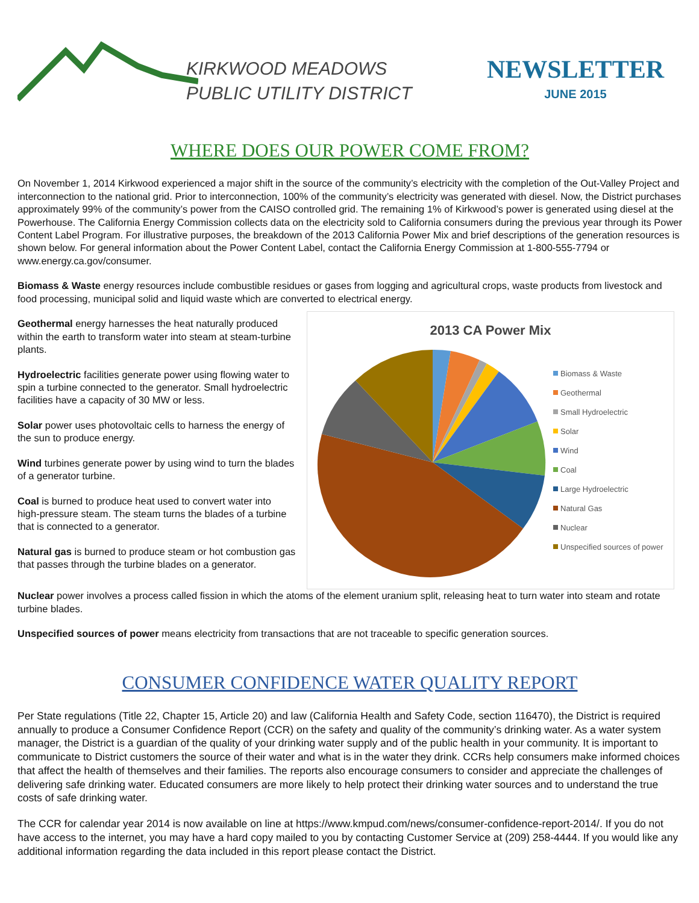KIRKWOOD MEADOWS
PUBLIC UTILITY DISTRICT
NEWSLETTER
JUNE 2015
WHERE DOES OUR POWER COME FROM?
On November 1, 2014 Kirkwood experienced a major shift in the source of the community’s electricity with the completion of the Out-Valley Project and interconnection to the national grid. Prior to interconnection, 100% of the community’s electricity was generated with diesel. Now, the District purchases approximately 99% of the community’s power from the CAISO controlled grid. The remaining 1% of Kirkwood’s power is generated using diesel at the Powerhouse. The California Energy Commission collects data on the electricity sold to California consumers during the previous year through its Power Content Label Program. For illustrative purposes, the breakdown of the 2013 California Power Mix and brief descriptions of the generation resources is shown below. For general information about the Power Content Label, contact the California Energy Commission at 1-800-555-7794 or www.energy.ca.gov/consumer.
Biomass & Waste energy resources include combustible residues or gases from logging and agricultural crops, waste products from livestock and food processing, municipal solid and liquid waste which are converted to electrical energy.
Geothermal energy harnesses the heat naturally produced within the earth to transform water into steam at steam-turbine plants.
Hydroelectric facilities generate power using flowing water to spin a turbine connected to the generator. Small hydroelectric facilities have a capacity of 30 MW or less.
Solar power uses photovoltaic cells to harness the energy of the sun to produce energy.
Wind turbines generate power by using wind to turn the blades of a generator turbine.
Coal is burned to produce heat used to convert water into high-pressure steam. The steam turns the blades of a turbine that is connected to a generator.
Natural gas is burned to produce steam or hot combustion gas that passes through the turbine blades on a generator.
2013 CA Power Mix
Biomass & Waste
Geothermal
Small Hydroelectric
Solar
Wind
Coal
Large Hydroelectric
Natural Gas
Nuclear
Unspecified sources of power
Nuclear power involves a process called fission in which the atoms of the element uranium split, releasing heat to turn water into steam and rotate turbine blades.
Unspecified sources of power means electricity from transactions that are not traceable to specific generation sources.
CONSUMER CONFIDENCE WATER QUALITY REPORT
Per State regulations (Title 22, Chapter 15, Article 20) and law (California Health and Safety Code, section 116470), the District is required annually to produce a Consumer Confidence Report (CCR) on the safety and quality of the community’s drinking water. As a water system manager, the District is a guardian of the quality of your drinking water supply and of the public health in your community. It is important to communicate to District customers the source of their water and what is in the water they drink. CCRs help consumers make informed choices that affect the health of themselves and their families. The reports also encourage consumers to consider and appreciate the challenges of delivering safe drinking water. Educated consumers are more likely to help protect their drinking water sources and to understand the true costs of safe drinking water.
The CCR for calendar year 2014 is now available on line at https://www.kmpud.com/news/consumer-confidence-report-2014/. If you do not have access to the internet, you may have a hard copy mailed to you by contacting Customer Service at (209) 258-4444. If you would like any additional information regarding the data included in this report please contact the District.